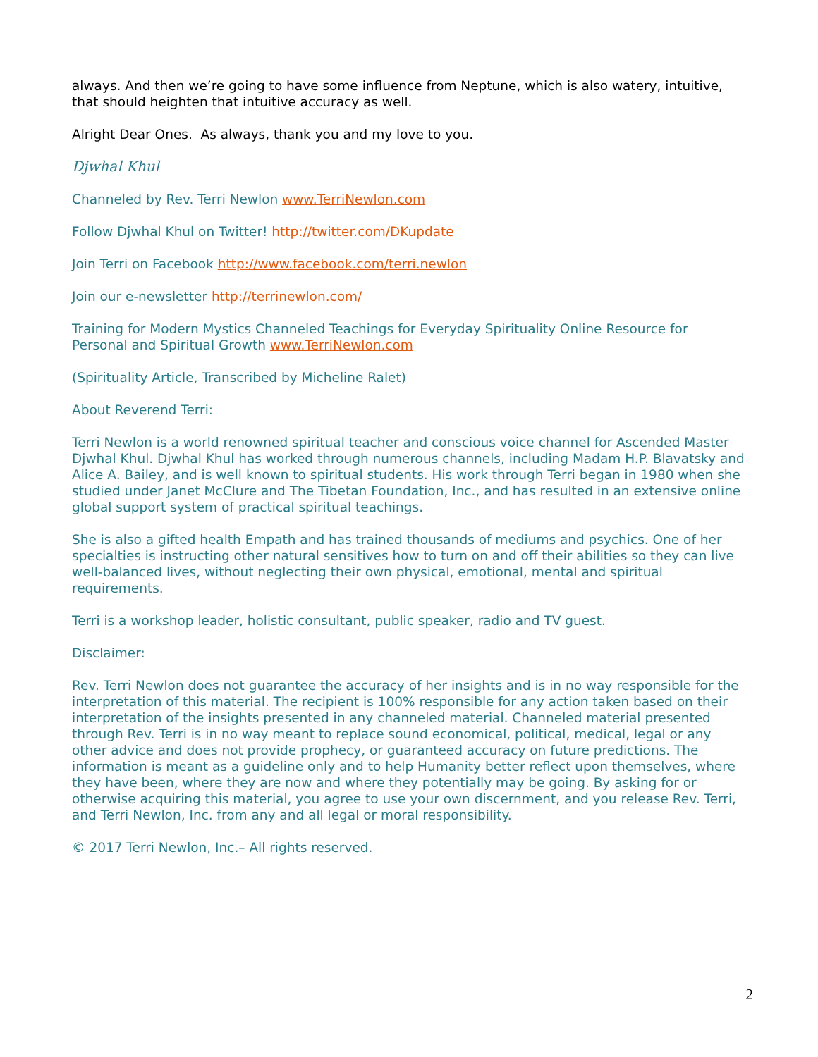always. And then we’re going to have some influence from Neptune, which is also watery, intuitive, that should heighten that intuitive accuracy as well.
Alright Dear Ones. As always, thank you and my love to you.
Djwhal Khul
Channeled by Rev. Terri Newlon www.TerriNewlon.com
Follow Djwhal Khul on Twitter! http://twitter.com/DKupdate
Join Terri on Facebook http://www.facebook.com/terri.newlon
Join our e-newsletter http://terrinewlon.com/
Training for Modern Mystics Channeled Teachings for Everyday Spirituality Online Resource for Personal and Spiritual Growth www.TerriNewlon.com
(Spirituality Article, Transcribed by Micheline Ralet)
About Reverend Terri:
Terri Newlon is a world renowned spiritual teacher and conscious voice channel for Ascended Master Djwhal Khul. Djwhal Khul has worked through numerous channels, including Madam H.P. Blavatsky and Alice A. Bailey, and is well known to spiritual students. His work through Terri began in 1980 when she studied under Janet McClure and The Tibetan Foundation, Inc., and has resulted in an extensive online global support system of practical spiritual teachings.
She is also a gifted health Empath and has trained thousands of mediums and psychics. One of her specialties is instructing other natural sensitives how to turn on and off their abilities so they can live well-balanced lives, without neglecting their own physical, emotional, mental and spiritual requirements.
Terri is a workshop leader, holistic consultant, public speaker, radio and TV guest.
Disclaimer:
Rev. Terri Newlon does not guarantee the accuracy of her insights and is in no way responsible for the interpretation of this material. The recipient is 100% responsible for any action taken based on their interpretation of the insights presented in any channeled material. Channeled material presented through Rev. Terri is in no way meant to replace sound economical, political, medical, legal or any other advice and does not provide prophecy, or guaranteed accuracy on future predictions. The information is meant as a guideline only and to help Humanity better reflect upon themselves, where they have been, where they are now and where they potentially may be going. By asking for or otherwise acquiring this material, you agree to use your own discernment, and you release Rev. Terri, and Terri Newlon, Inc. from any and all legal or moral responsibility.
© 2017 Terri Newlon, Inc.– All rights reserved.
2